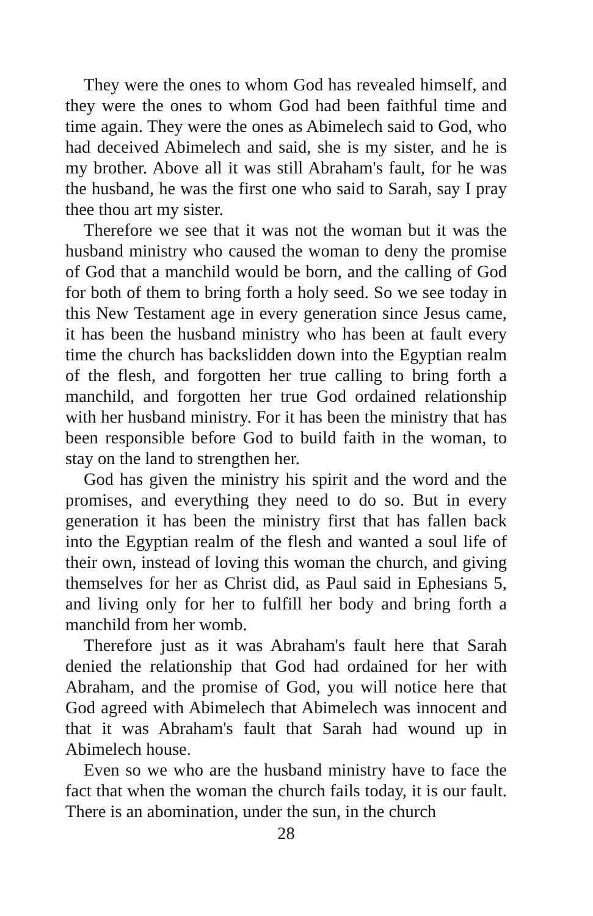They were the ones to whom God has revealed himself, and they were the ones to whom God had been faithful time and time again. They were the ones as Abimelech said to God, who had deceived Abimelech and said, she is my sister, and he is my brother. Above all it was still Abraham's fault, for he was the husband, he was the first one who said to Sarah, say I pray thee thou art my sister.
Therefore we see that it was not the woman but it was the husband ministry who caused the woman to deny the promise of God that a manchild would be born, and the calling of God for both of them to bring forth a holy seed. So we see today in this New Testament age in every generation since Jesus came, it has been the husband ministry who has been at fault every time the church has backslidden down into the Egyptian realm of the flesh, and forgotten her true calling to bring forth a manchild, and forgotten her true God ordained relationship with her husband ministry. For it has been the ministry that has been responsible before God to build faith in the woman, to stay on the land to strengthen her.
God has given the ministry his spirit and the word and the promises, and everything they need to do so. But in every generation it has been the ministry first that has fallen back into the Egyptian realm of the flesh and wanted a soul life of their own, instead of loving this woman the church, and giving themselves for her as Christ did, as Paul said in Ephesians 5, and living only for her to fulfill her body and bring forth a manchild from her womb.
Therefore just as it was Abraham's fault here that Sarah denied the relationship that God had ordained for her with Abraham, and the promise of God, you will notice here that God agreed with Abimelech that Abimelech was innocent and that it was Abraham's fault that Sarah had wound up in Abimelech house.
Even so we who are the husband ministry have to face the fact that when the woman the church fails today, it is our fault. There is an abomination, under the sun, in the church
28